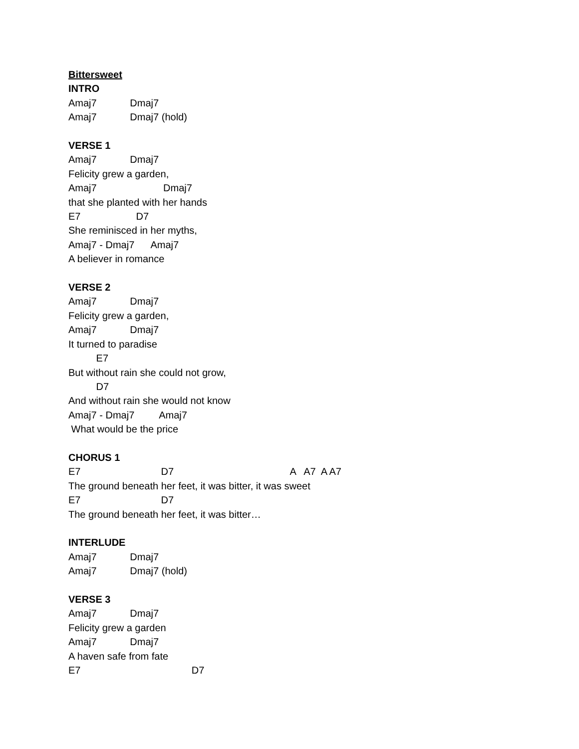Bittersweet
INTRO
Amaj7 Dmaj7
Amaj7 Dmaj7 (hold)
VERSE 1
Amaj7 Dmaj7
Felicity grew a garden,
Amaj7 Dmaj7
that she planted with her hands
E7 D7
She reminisced in her myths,
Amaj7 - Dmaj7 Amaj7
A believer in romance
VERSE 2
Amaj7 Dmaj7
Felicity grew a garden,
Amaj7 Dmaj7
It turned to paradise
E7
But without rain she could not grow,
D7
And without rain she would not know
Amaj7 - Dmaj7 Amaj7
What would be the price
CHORUS 1
E7 D7 A A7 A A7
The ground beneath her feet, it was bitter, it was sweet
E7 D7
The ground beneath her feet, it was bitter…
INTERLUDE
Amaj7 Dmaj7
Amaj7 Dmaj7 (hold)
VERSE 3
Amaj7 Dmaj7
Felicity grew a garden
Amaj7 Dmaj7
A haven safe from fate
E7 D7